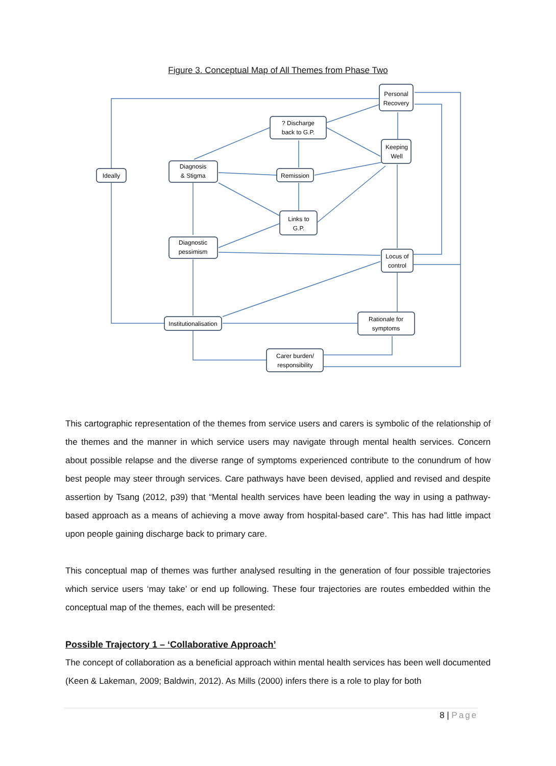Figure 3. Conceptual Map of All Themes from Phase Two
Personal
Recovery
? Discharge
back to G.P.
Keeping
Well
Ideally
Diagnosis
& Stigma
Remission
Links to
G.P.
Diagnostic
pessimism
Locus of
control
Institutionalisation
Rationale for
symptoms
Carer burden/
responsibility
This cartographic representation of the themes from service users and carers is symbolic of the relationship of the themes and the manner in which service users may navigate through mental health services. Concern about possible relapse and the diverse range of symptoms experienced contribute to the conundrum of how best people may steer through services. Care pathways have been devised, applied and revised and despite assertion by Tsang (2012, p39) that “Mental health services have been leading the way in using a pathway-based approach as a means of achieving a move away from hospital-based care”. This has had little impact upon people gaining discharge back to primary care.
This conceptual map of themes was further analysed resulting in the generation of four possible trajectories which service users ‘may take’ or end up following. These four trajectories are routes embedded within the conceptual map of the themes, each will be presented:
Possible Trajectory 1 – ‘Collaborative Approach’
The concept of collaboration as a beneficial approach within mental health services has been well documented (Keen & Lakeman, 2009; Baldwin, 2012). As Mills (2000) infers there is a role to play for both
8 | Page